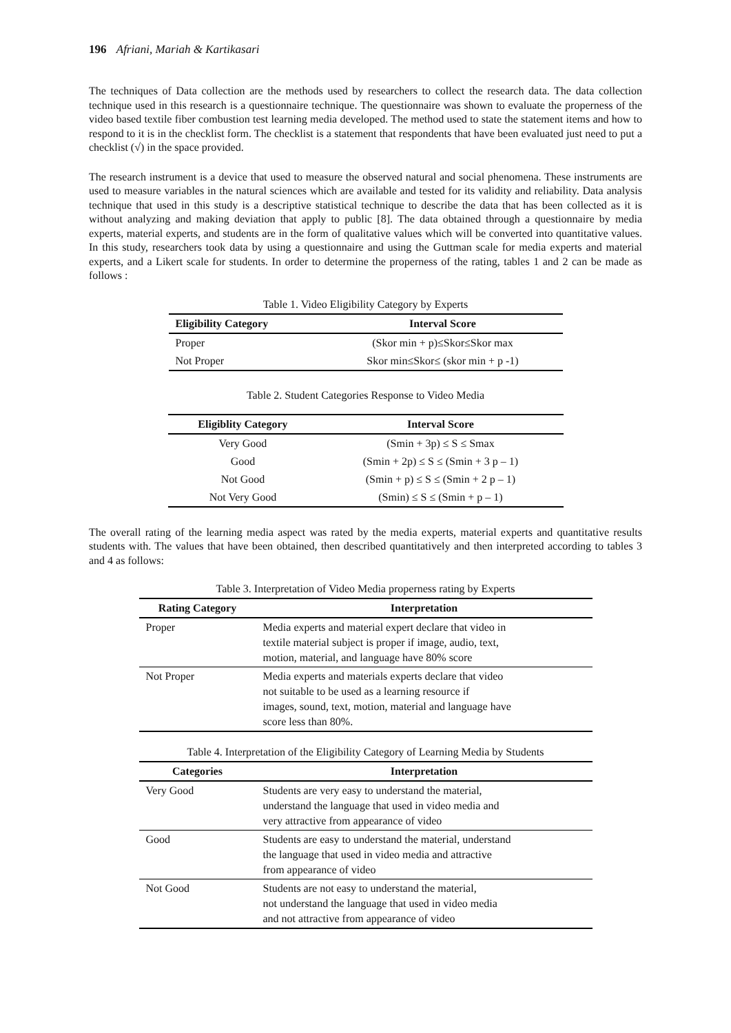196 Afriani, Mariah & Kartikasari
The techniques of Data collection are the methods used by researchers to collect the research data. The data collection technique used in this research is a questionnaire technique. The questionnaire was shown to evaluate the properness of the video based textile fiber combustion test learning media developed. The method used to state the statement items and how to respond to it is in the checklist form. The checklist is a statement that respondents that have been evaluated just need to put a checklist (√) in the space provided.
The research instrument is a device that used to measure the observed natural and social phenomena. These instruments are used to measure variables in the natural sciences which are available and tested for its validity and reliability. Data analysis technique that used in this study is a descriptive statistical technique to describe the data that has been collected as it is without analyzing and making deviation that apply to public [8]. The data obtained through a questionnaire by media experts, material experts, and students are in the form of qualitative values which will be converted into quantitative values. In this study, researchers took data by using a questionnaire and using the Guttman scale for media experts and material experts, and a Likert scale for students. In order to determine the properness of the rating, tables 1 and 2 can be made as follows :
Table 1. Video Eligibility Category by Experts
| Eligibility Category | Interval Score |
| --- | --- |
| Proper | (Skor min + p)≤Skor≤Skor max |
| Not Proper | Skor min≤Skor≤ (skor min + p -1) |
Table 2. Student Categories Response to Video Media
| Eligiblity Category | Interval Score |
| --- | --- |
| Very Good | (Smin + 3p) ≤ S ≤ Smax |
| Good | (Smin + 2p) ≤ S ≤ (Smin + 3 p – 1) |
| Not Good | (Smin + p) ≤ S ≤ (Smin + 2 p – 1) |
| Not Very Good | (Smin) ≤ S ≤ (Smin + p – 1) |
The overall rating of the learning media aspect was rated by the media experts, material experts and quantitative results students with. The values that have been obtained, then described quantitatively and then interpreted according to tables 3 and 4 as follows:
Table 3. Interpretation of Video Media properness rating by Experts
| Rating Category | Interpretation |
| --- | --- |
| Proper | Media experts and material expert declare that video in textile material subject is proper if image, audio, text, motion, material, and language have 80% score |
| Not Proper | Media experts and materials experts declare that video not suitable to be used as a learning resource if images, sound, text, motion, material and language have score less than 80%. |
Table 4. Interpretation of the Eligibility Category of Learning Media by Students
| Categories | Interpretation |
| --- | --- |
| Very Good | Students are very easy to understand the material, understand the language that used in video media and very attractive from appearance of video |
| Good | Students are easy to understand the material, understand the language that used in video media and attractive from appearance of video |
| Not Good | Students are not easy to understand the material, not understand the language that used in video media and not attractive from appearance of video |